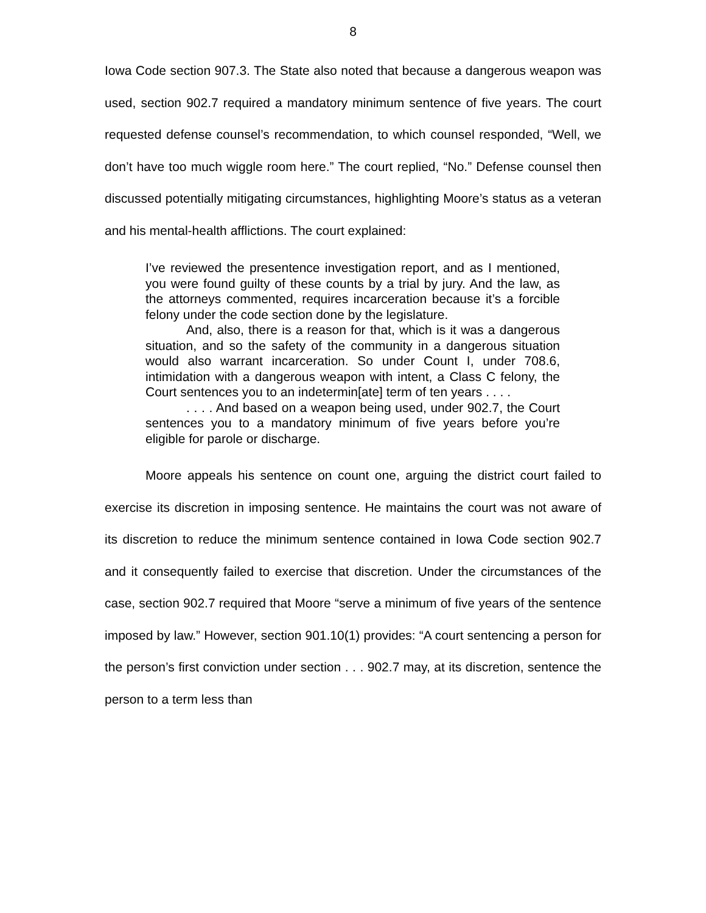8
Iowa Code section 907.3. The State also noted that because a dangerous weapon was used, section 902.7 required a mandatory minimum sentence of five years. The court requested defense counsel’s recommendation, to which counsel responded, “Well, we don’t have too much wiggle room here.” The court replied, “No.” Defense counsel then discussed potentially mitigating circumstances, highlighting Moore’s status as a veteran and his mental-health afflictions. The court explained:
I’ve reviewed the presentence investigation report, and as I mentioned, you were found guilty of these counts by a trial by jury. And the law, as the attorneys commented, requires incarceration because it’s a forcible felony under the code section done by the legislature.
And, also, there is a reason for that, which is it was a dangerous situation, and so the safety of the community in a dangerous situation would also warrant incarceration. So under Count I, under 708.6, intimidation with a dangerous weapon with intent, a Class C felony, the Court sentences you to an indetermin[ate] term of ten years . . . .
. . . . And based on a weapon being used, under 902.7, the Court sentences you to a mandatory minimum of five years before you’re eligible for parole or discharge.
Moore appeals his sentence on count one, arguing the district court failed to exercise its discretion in imposing sentence. He maintains the court was not aware of its discretion to reduce the minimum sentence contained in Iowa Code section 902.7 and it consequently failed to exercise that discretion. Under the circumstances of the case, section 902.7 required that Moore “serve a minimum of five years of the sentence imposed by law.” However, section 901.10(1) provides: “A court sentencing a person for the person’s first conviction under section . . . 902.7 may, at its discretion, sentence the person to a term less than